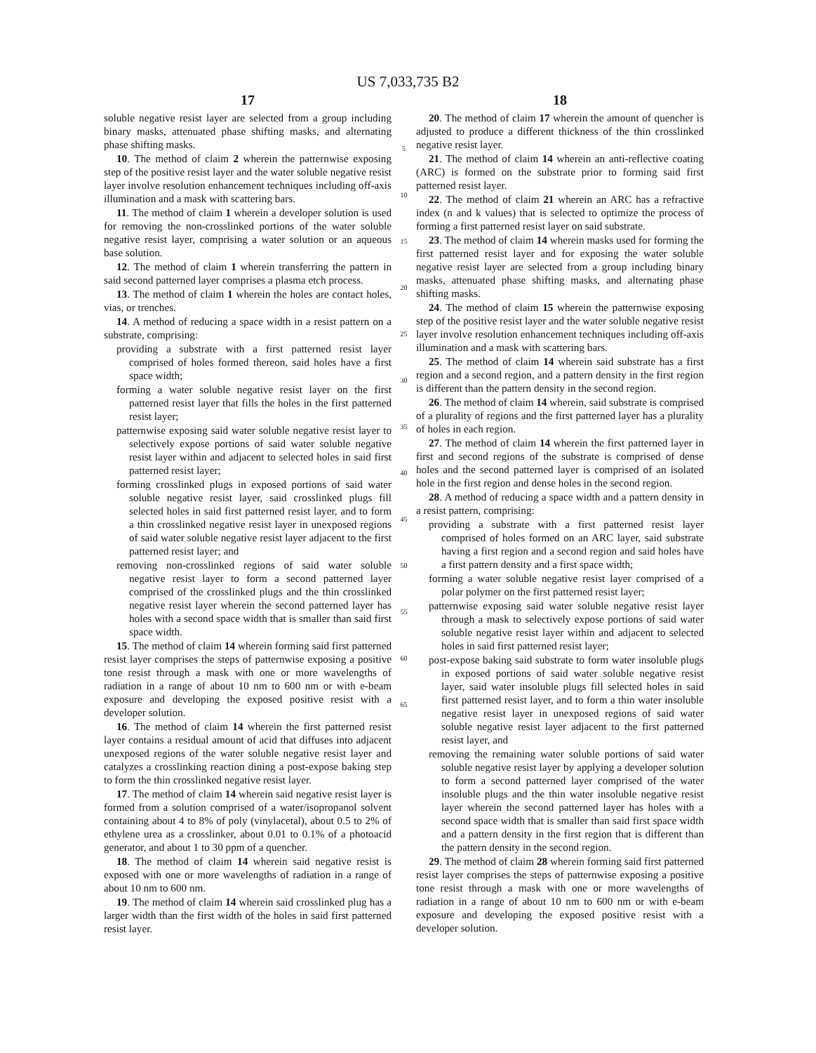US 7,033,735 B2
17
soluble negative resist layer are selected from a group including binary masks, attenuated phase shifting masks, and alternating phase shifting masks.
10. The method of claim 2 wherein the patternwise exposing step of the positive resist layer and the water soluble negative resist layer involve resolution enhancement techniques including off-axis illumination and a mask with scattering bars.
11. The method of claim 1 wherein a developer solution is used for removing the non-crosslinked portions of the water soluble negative resist layer, comprising a water solution or an aqueous base solution.
12. The method of claim 1 wherein transferring the pattern in said second patterned layer comprises a plasma etch process.
13. The method of claim 1 wherein the holes are contact holes, vias, or trenches.
14. A method of reducing a space width in a resist pattern on a substrate, comprising:
providing a substrate with a first patterned resist layer comprised of holes formed thereon, said holes have a first space width;
forming a water soluble negative resist layer on the first patterned resist layer that fills the holes in the first patterned resist layer;
patternwise exposing said water soluble negative resist layer to selectively expose portions of said water soluble negative resist layer within and adjacent to selected holes in said first patterned resist layer;
forming crosslinked plugs in exposed portions of said water soluble negative resist layer, said crosslinked plugs fill selected holes in said first patterned resist layer, and to form a thin crosslinked negative resist layer in unexposed regions of said water soluble negative resist layer adjacent to the first patterned resist layer; and
removing non-crosslinked regions of said water soluble negative resist layer to form a second patterned layer comprised of the crosslinked plugs and the thin crosslinked negative resist layer wherein the second patterned layer has holes with a second space width that is smaller than said first space width.
15. The method of claim 14 wherein forming said first patterned resist layer comprises the steps of patternwise exposing a positive tone resist through a mask with one or more wavelengths of radiation in a range of about 10 nm to 600 nm or with e-beam exposure and developing the exposed positive resist with a developer solution.
16. The method of claim 14 wherein the first patterned resist layer contains a residual amount of acid that diffuses into adjacent unexposed regions of the water soluble negative resist layer and catalyzes a crosslinking reaction dining a post-expose baking step to form the thin crosslinked negative resist layer.
17. The method of claim 14 wherein said negative resist layer is formed from a solution comprised of a water/isopropanol solvent containing about 4 to 8% of poly (vinylacetal), about 0.5 to 2% of ethylene urea as a crosslinker, about 0.01 to 0.1% of a photoacid generator, and about 1 to 30 ppm of a quencher.
18. The method of claim 14 wherein said negative resist is exposed with one or more wavelengths of radiation in a range of about 10 nm to 600 nm.
19. The method of claim 14 wherein said crosslinked plug has a larger width than the first width of the holes in said first patterned resist layer.
5
10
15
20
25
30
35
40
45
50
55
60
65
18
20. The method of claim 17 wherein the amount of quencher is adjusted to produce a different thickness of the thin crosslinked negative resist layer.
21. The method of claim 14 wherein an anti-reflective coating (ARC) is formed on the substrate prior to forming said first patterned resist layer.
22. The method of claim 21 wherein an ARC has a refractive index (n and k values) that is selected to optimize the process of forming a first patterned resist layer on said substrate.
23. The method of claim 14 wherein masks used for forming the first patterned resist layer and for exposing the water soluble negative resist layer are selected from a group including binary masks, attenuated phase shifting masks, and alternating phase shifting masks.
24. The method of claim 15 wherein the patternwise exposing step of the positive resist layer and the water soluble negative resist layer involve resolution enhancement techniques including off-axis illumination and a mask with scattering bars.
25. The method of claim 14 wherein said substrate has a first region and a second region, and a pattern density in the first region is different than the pattern density in the second region.
26. The method of claim 14 wherein, said substrate is comprised of a plurality of regions and the first patterned layer has a plurality of holes in each region.
27. The method of claim 14 wherein the first patterned layer in first and second regions of the substrate is comprised of dense holes and the second patterned layer is comprised of an isolated hole in the first region and dense holes in the second region.
28. A method of reducing a space width and a pattern density in a resist pattern, comprising:
providing a substrate with a first patterned resist layer comprised of holes formed on an ARC layer, said substrate having a first region and a second region and said holes have a first pattern density and a first space width;
forming a water soluble negative resist layer comprised of a polar polymer on the first patterned resist layer;
patternwise exposing said water soluble negative resist layer through a mask to selectively expose portions of said water soluble negative resist layer within and adjacent to selected holes in said first patterned resist layer;
post-expose baking said substrate to form water insoluble plugs in exposed portions of said water soluble negative resist layer, said water insoluble plugs fill selected holes in said first patterned resist layer, and to form a thin water insoluble negative resist layer in unexposed regions of said water soluble negative resist layer adjacent to the first patterned resist layer, and
removing the remaining water soluble portions of said water soluble negative resist layer by applying a developer solution to form a second patterned layer comprised of the water insoluble plugs and the thin water insoluble negative resist layer wherein the second patterned layer has holes with a second space width that is smaller than said first space width and a pattern density in the first region that is different than the pattern density in the second region.
29. The method of claim 28 wherein forming said first patterned resist layer comprises the steps of patternwise exposing a positive tone resist through a mask with one or more wavelengths of radiation in a range of about 10 nm to 600 nm or with e-beam exposure and developing the exposed positive resist with a developer solution.